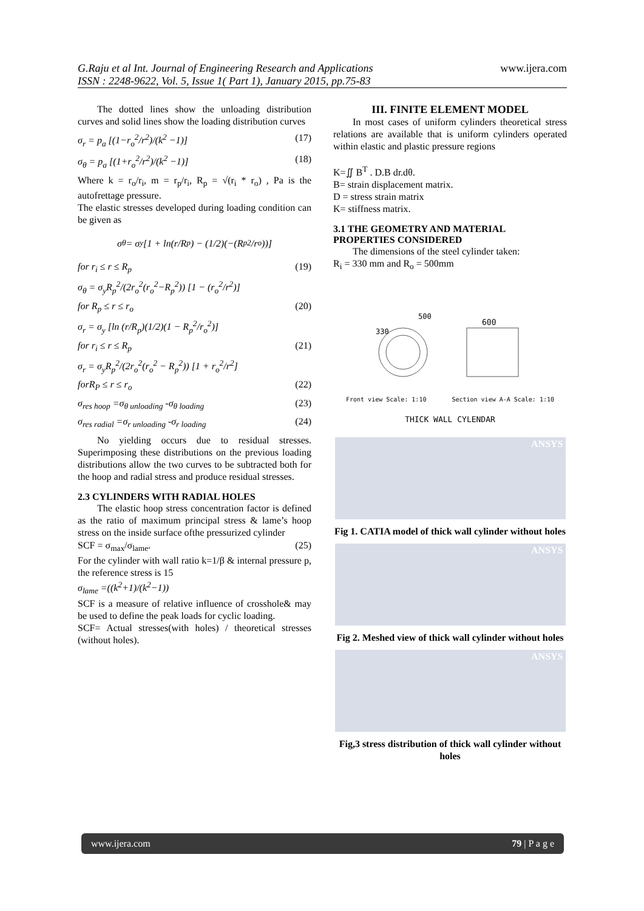G.Raju et al Int. Journal of Engineering Research and Applications
ISSN : 2248-9622, Vol. 5, Issue 1( Part 1), January 2015, pp.75-83
www.ijera.com
The dotted lines show the unloading distribution curves and solid lines show the loading distribution curves
σ<sub>r</sub> = p<sub>a</sub> [(1−r<sub>o</sub><sup>2</sup>/r<sup>2</sup>)/(k<sup>2</sup> −1)] (17)
σ<sub>θ</sub> = p<sub>a</sub> [(1+r<sub>o</sub><sup>2</sup>/r<sup>2</sup>)/(k<sup>2</sup> −1)] (18)
Where k = r<sub>o</sub>/r<sub>i</sub>, m = r<sub>p</sub>/r<sub>i</sub>, R<sub>p</sub> = √(r<sub>i</sub> * r<sub>o</sub>) , Pa is the autofrettage pressure.
The elastic stresses developed during loading condition can be given as
σ<sub>θ</sub> = σ<sub>y</sub> [1 + ln(r/R<sub>p</sub>) − (1/2)(−(R<sub>p</sub><sup>2</sup>/r<sub>o</sub>))]
for r<sub>i</sub> ≤ r ≤ R<sub>p</sub> (19)
σ<sub>θ</sub> = σ<sub>y</sub>R<sub>p</sub><sup>2</sup>/(2r<sub>o</sub><sup>2</sup>(r<sub>o</sub><sup>2</sup>−R<sub>p</sub><sup>2</sup>)) [1 − (r<sub>o</sub><sup>2</sup>/r<sup>2</sup>)]
for R<sub>p</sub> ≤ r ≤ r<sub>o</sub> (20)
σ<sub>r</sub> = σ<sub>y</sub> [ln (r/R<sub>p</sub>)(1/2)(1 − R<sub>p</sub><sup>2</sup>/r<sub>o</sub><sup>2</sup>)]
for r<sub>i</sub> ≤ r ≤ R<sub>p</sub> (21)
σ<sub>r</sub> = σ<sub>y</sub>R<sub>p</sub><sup>2</sup>/(2r<sub>o</sub><sup>2</sup>(r<sub>o</sub><sup>2</sup> − R<sub>p</sub><sup>2</sup>)) [1 + r<sub>o</sub><sup>2</sup>/r<sup>2</sup>]
forR<sub>P</sub> ≤ r ≤ r<sub>o</sub> (22)
σ<sub>res hoop</sub> =σ<sub>θ unloading</sub> -σ<sub>θ loading</sub> (23)
σ<sub>res radial</sub> =σ<sub>r unloading</sub> -σ<sub>r loading</sub> (24)
No yielding occurs due to residual stresses. Superimposing these distributions on the previous loading distributions allow the two curves to be subtracted both for the hoop and radial stress and produce residual stresses.
2.3 CYLINDERS WITH RADIAL HOLES
The elastic hoop stress concentration factor is defined as the ratio of maximum principal stress & lame’s hoop stress on the inside surface ofthe pressurized cylinder
SCF = σ<sub>max</sub>/σ<sub>lame</sub>. (25)
For the cylinder with wall ratio k=1/β & internal pressure p, the reference stress is 15
σ<sub>lame</sub> =((k<sup>2</sup>+1)/(k<sup>2</sup>−1))
SCF is a measure of relative influence of crosshole& may be used to define the peak loads for cyclic loading.
SCF= Actual stresses(with holes) / theoretical stresses (without holes).
III. FINITE ELEMENT MODEL
In most cases of uniform cylinders theoretical stress relations are available that is uniform cylinders operated within elastic and plastic pressure regions
K=∬ B<sup>T</sup> . D.B dr.dθ.
B= strain displacement matrix.
D = stress strain matrix
K= stiffness matrix.
3.1 THE GEOMETRY AND MATERIAL PROPERTIES CONSIDERED
The dimensions of the steel cylinder taken:
R<sub>i</sub> = 330 mm and R<sub>o</sub> = 500mm
330
500
600
Front view Scale: 1:10 Section view A-A Scale: 1:10
THICK WALL CYLENDAR
ANSYS
Fig 1. CATIA model of thick wall cylinder without holes
ANSYS
Fig 2. Meshed view of thick wall cylinder without holes
ANSYS
Fig,3 stress distribution of thick wall cylinder without holes
www.ijera.com 79 | P a g e